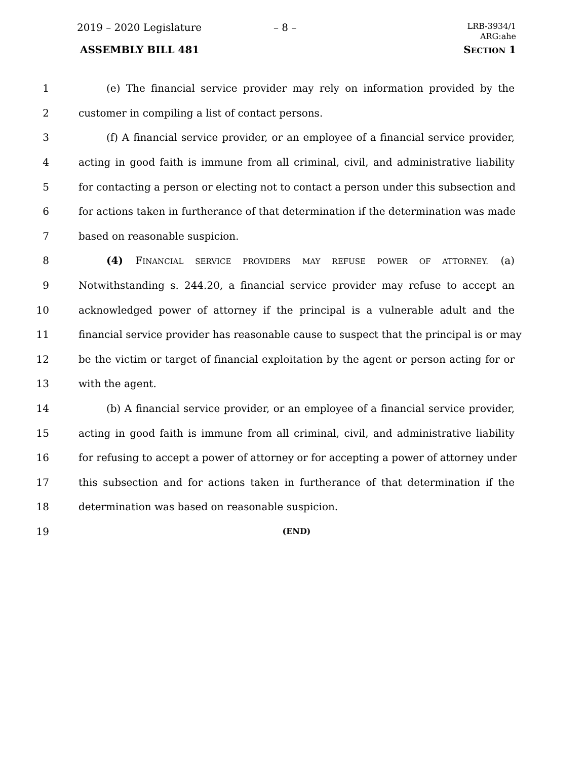2019 – 2020 Legislature – 8 –
LRB-3934/1
ARG:ahe
ASSEMBLY BILL 481 SECTION 1
1 (e) The financial service provider may rely on information provided by the
2 customer in compiling a list of contact persons.
3 (f) A financial service provider, or an employee of a financial service provider,
4 acting in good faith is immune from all criminal, civil, and administrative liability
5 for contacting a person or electing not to contact a person under this subsection and
6 for actions taken in furtherance of that determination if the determination was made
7 based on reasonable suspicion.
8 (4) FINANCIAL SERVICE PROVIDERS MAY REFUSE POWER OF ATTORNEY. (a)
9 Notwithstanding s. 244.20, a financial service provider may refuse to accept an
10 acknowledged power of attorney if the principal is a vulnerable adult and the
11 financial service provider has reasonable cause to suspect that the principal is or may
12 be the victim or target of financial exploitation by the agent or person acting for or
13 with the agent.
14 (b) A financial service provider, or an employee of a financial service provider,
15 acting in good faith is immune from all criminal, civil, and administrative liability
16 for refusing to accept a power of attorney or for accepting a power of attorney under
17 this subsection and for actions taken in furtherance of that determination if the
18 determination was based on reasonable suspicion.
19 (END)